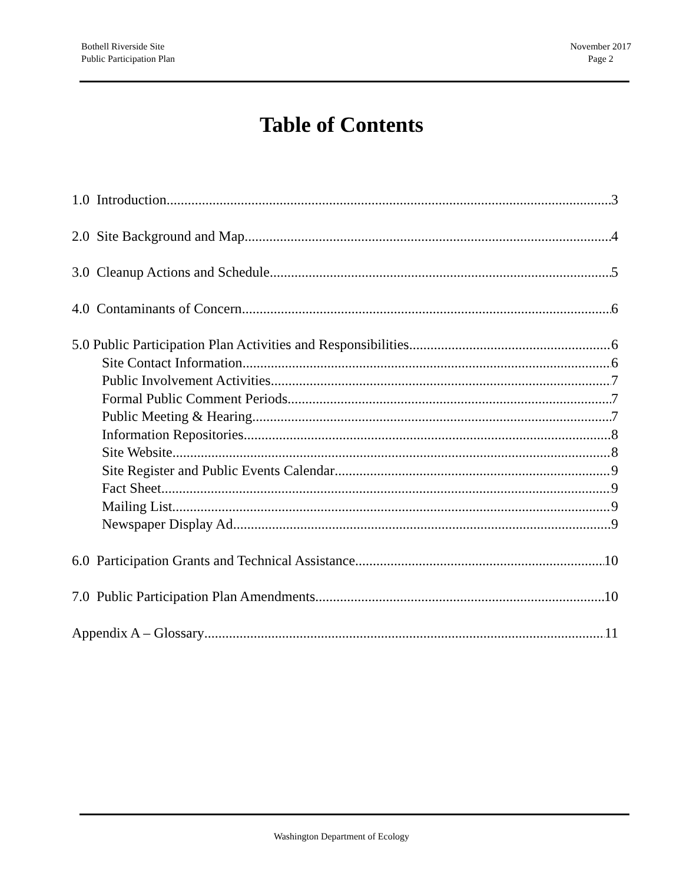Bothell Riverside Site
Public Participation Plan
November 2017
Page 2
Table of Contents
1.0 Introduction 3
2.0 Site Background and Map 4
3.0 Cleanup Actions and Schedule 5
4.0 Contaminants of Concern 6
5.0 Public Participation Plan Activities and Responsibilities 6
Site Contact Information 6
Public Involvement Activities 7
Formal Public Comment Periods 7
Public Meeting & Hearing 7
Information Repositories 8
Site Website 8
Site Register and Public Events Calendar 9
Fact Sheet 9
Mailing List 9
Newspaper Display Ad 9
6.0 Participation Grants and Technical Assistance 10
7.0 Public Participation Plan Amendments 10
Appendix A – Glossary 11
Washington Department of Ecology